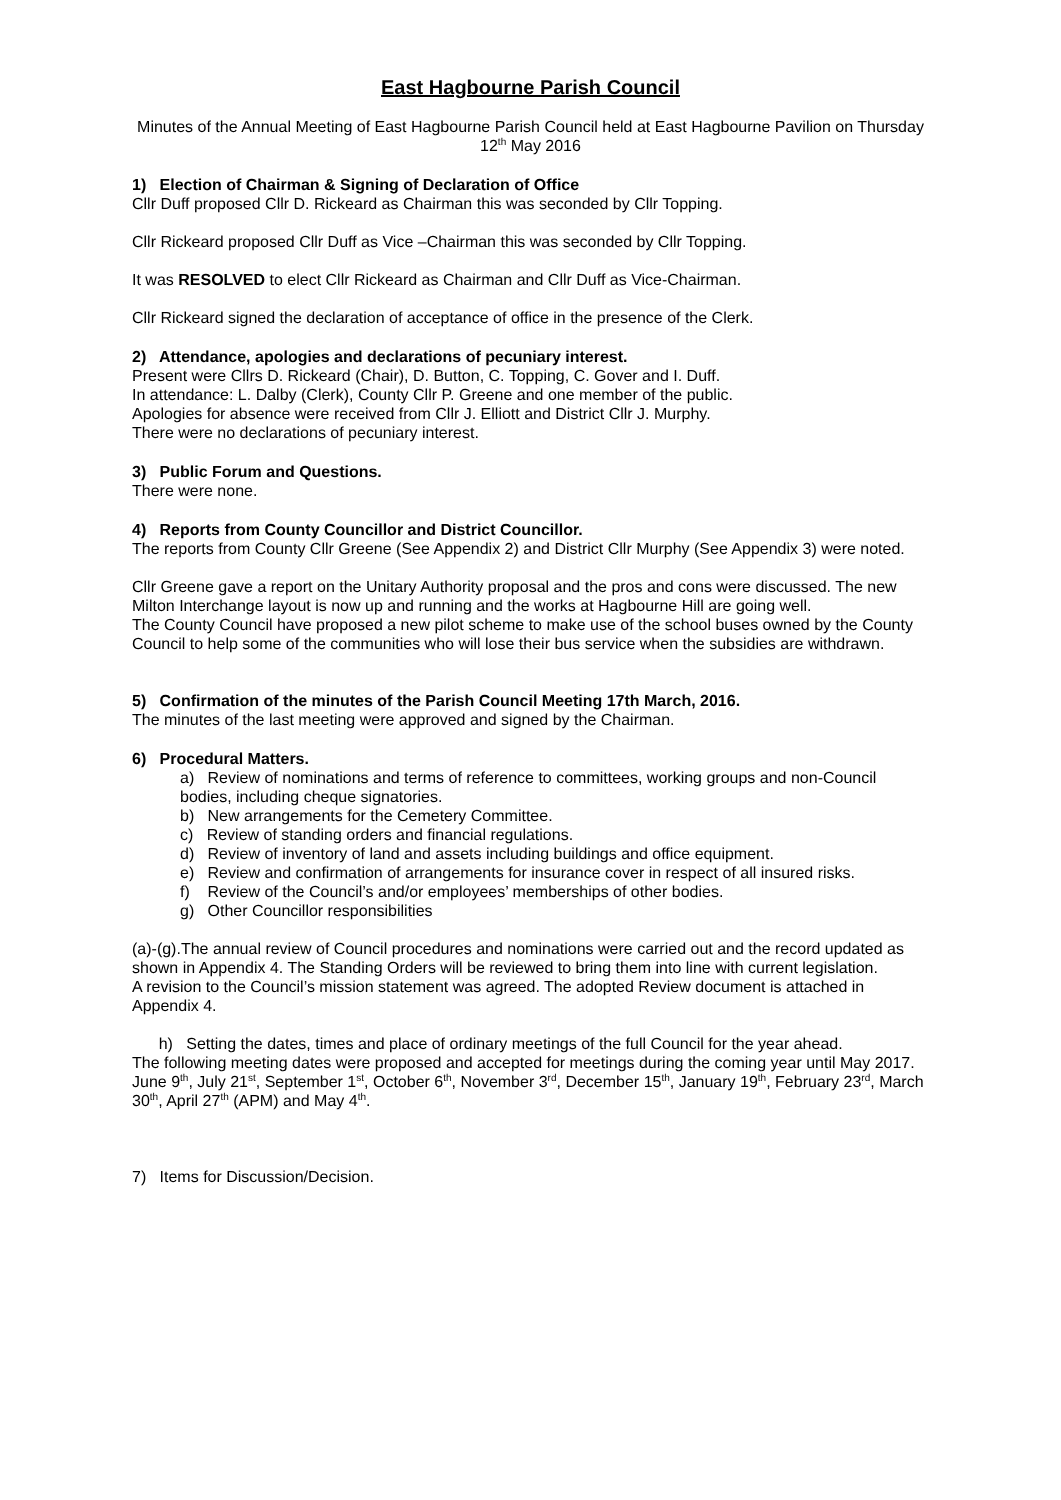East Hagbourne Parish Council
Minutes of the Annual Meeting of East Hagbourne Parish Council held at East Hagbourne Pavilion on Thursday 12<sup>th</sup> May 2016
1) Election of Chairman & Signing of Declaration of Office
Cllr Duff proposed Cllr D. Rickeard as Chairman this was seconded by Cllr Topping.
Cllr Rickeard proposed Cllr Duff as Vice –Chairman this was seconded by Cllr Topping.
It was RESOLVED to elect Cllr Rickeard as Chairman and Cllr Duff as Vice-Chairman.
Cllr Rickeard signed the declaration of acceptance of office in the presence of the Clerk.
2) Attendance, apologies and declarations of pecuniary interest.
Present were Cllrs D. Rickeard (Chair), D. Button, C. Topping, C. Gover and I. Duff.
In attendance: L. Dalby (Clerk), County Cllr P. Greene and one member of the public.
Apologies for absence were received from Cllr J. Elliott and District Cllr J. Murphy.
There were no declarations of pecuniary interest.
3) Public Forum and Questions.
There were none.
4) Reports from County Councillor and District Councillor.
The reports from County Cllr Greene (See Appendix 2) and District Cllr Murphy (See Appendix 3) were noted.
Cllr Greene gave a report on the Unitary Authority proposal and the pros and cons were discussed. The new Milton Interchange layout is now up and running and the works at Hagbourne Hill are going well.
The County Council have proposed a new pilot scheme to make use of the school buses owned by the County Council to help some of the communities who will lose their bus service when the subsidies are withdrawn.
5) Confirmation of the minutes of the Parish Council Meeting 17th March, 2016.
The minutes of the last meeting were approved and signed by the Chairman.
6) Procedural Matters.
a) Review of nominations and terms of reference to committees, working groups and non-Council bodies, including cheque signatories.
b) New arrangements for the Cemetery Committee.
c) Review of standing orders and financial regulations.
d) Review of inventory of land and assets including buildings and office equipment.
e) Review and confirmation of arrangements for insurance cover in respect of all insured risks.
f) Review of the Council’s and/or employees’ memberships of other bodies.
g) Other Councillor responsibilities
(a)-(g).The annual review of Council procedures and nominations were carried out and the record updated as shown in Appendix 4. The Standing Orders will be reviewed to bring them into line with current legislation.
A revision to the Council’s mission statement was agreed. The adopted Review document is attached in Appendix 4.
h) Setting the dates, times and place of ordinary meetings of the full Council for the year ahead.
The following meeting dates were proposed and accepted for meetings during the coming year until May 2017.
June 9<sup>th</sup>, July 21<sup>st</sup>, September 1<sup>st</sup>, October 6<sup>th</sup>, November 3<sup>rd</sup>, December 15<sup>th</sup>, January 19<sup>th</sup>, February 23<sup>rd</sup>, March 30<sup>th</sup>, April 27<sup>th</sup> (APM) and May 4<sup>th</sup>.
7) Items for Discussion/Decision.